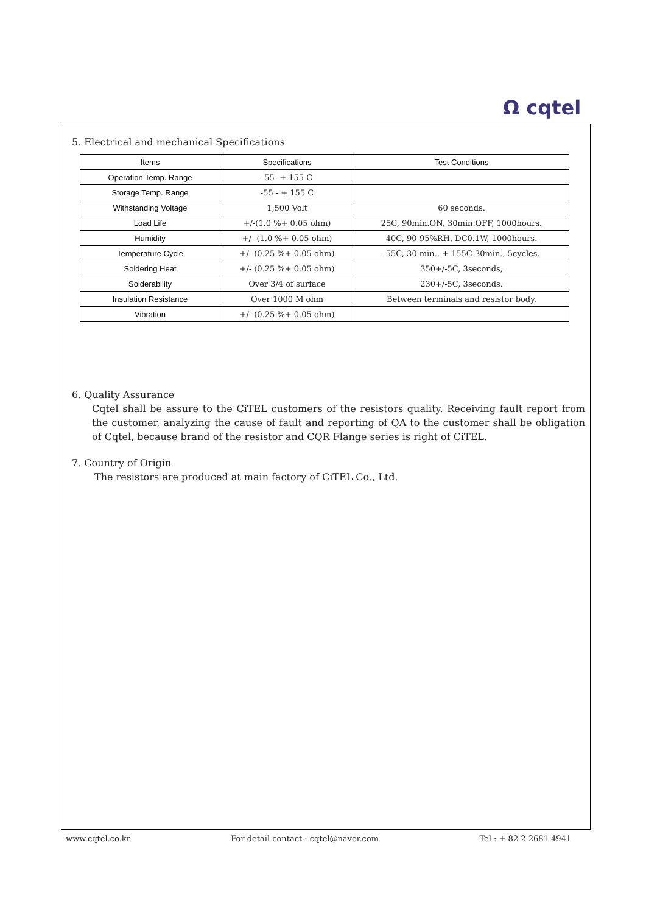Ω cqtel
5. Electrical and mechanical Specifications
| Items | Specifications | Test Conditions |
| --- | --- | --- |
| Operation Temp. Range | -55- + 155 C | |
| Storage Temp. Range | -55 - + 155 C | |
| Withstanding Voltage | 1,500 Volt | 60 seconds. |
| Load Life | +/-(1.0 %+ 0.05 ohm) | 25C, 90min.ON, 30min.OFF, 1000hours. |
| Humidity | +/- (1.0 %+ 0.05 ohm) | 40C, 90-95%RH, DC0.1W, 1000hours. |
| Temperature Cycle | +/- (0.25 %+ 0.05 ohm) | -55C, 30 min., + 155C 30min., 5cycles. |
| Soldering Heat | +/- (0.25 %+ 0.05 ohm) | 350+/-5C, 3seconds, |
| Solderability | Over 3/4 of surface | 230+/-5C, 3seconds. |
| Insulation Resistance | Over 1000 M ohm | Between terminals and resistor body. |
| Vibration | +/- (0.25 %+ 0.05 ohm) | |
6. Quality Assurance
Cqtel shall be assure to the CiTEL customers of the resistors quality. Receiving fault report from the customer, analyzing the cause of fault and reporting of QA to the customer shall be obligation of Cqtel, because brand of the resistor and CQR Flange series is right of CiTEL.
7. Country of Origin
The resistors are produced at main factory of CiTEL Co., Ltd.
www.cqtel.co.kr For detail contact : cqtel@naver.com Tel : + 82 2 2681 4941